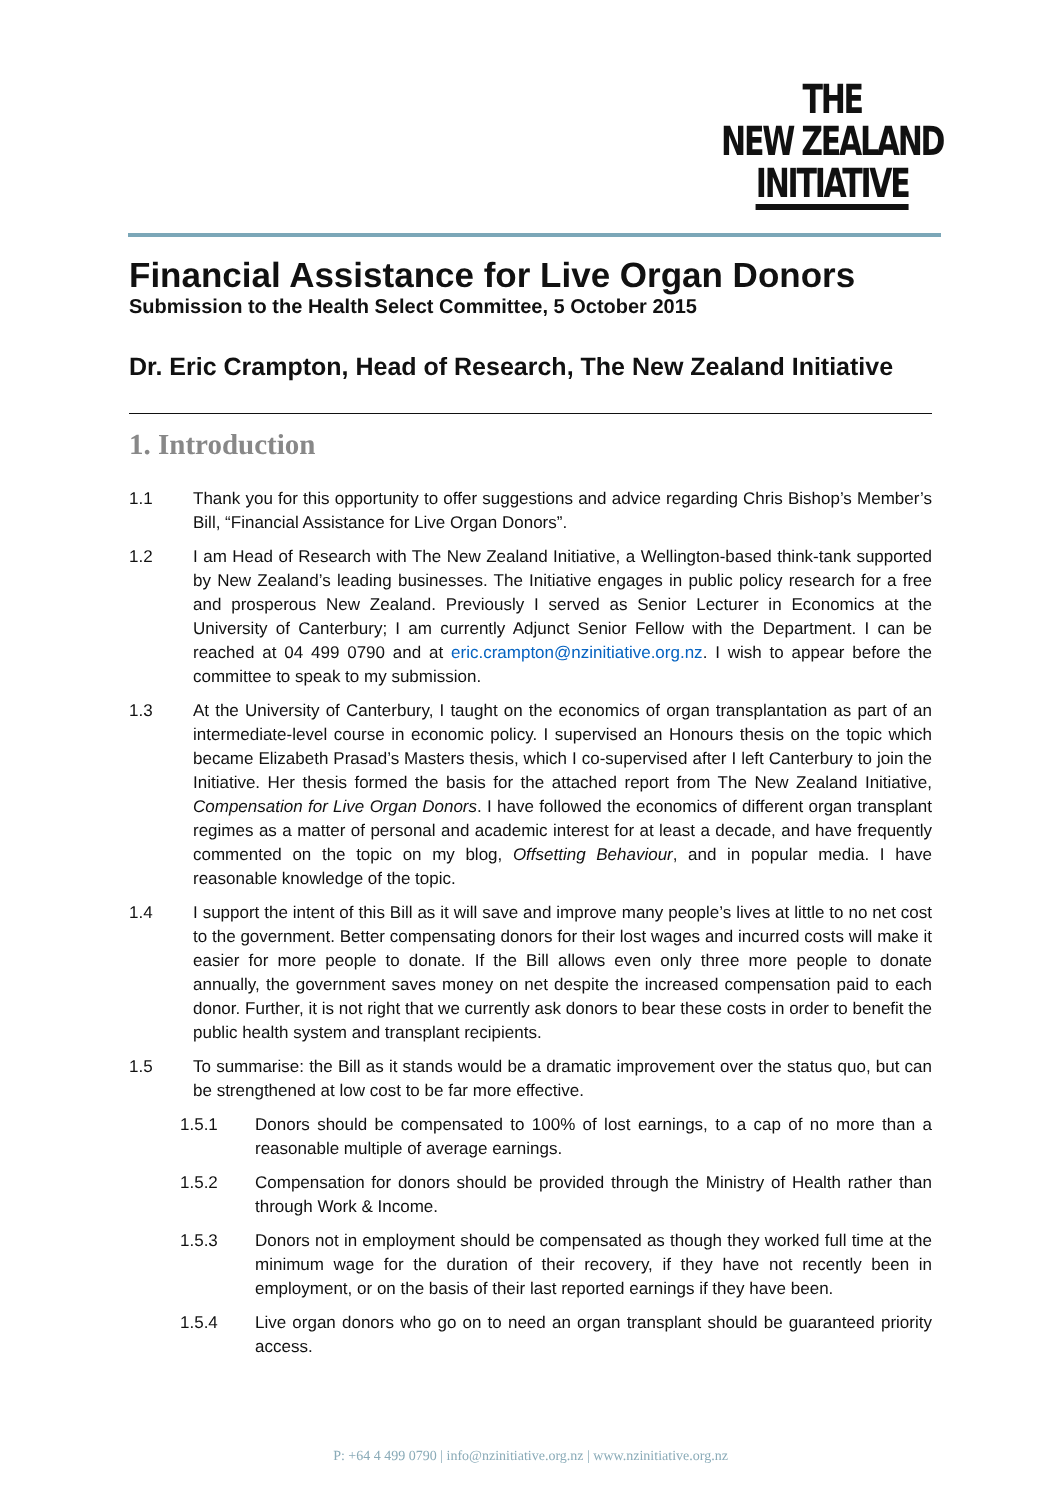THE
NEW ZEALAND
INITIATIVE
Financial Assistance for Live Organ Donors
Submission to the Health Select Committee, 5 October 2015
Dr. Eric Crampton, Head of Research, The New Zealand Initiative
1. Introduction
1.1 Thank you for this opportunity to offer suggestions and advice regarding Chris Bishop’s Member’s Bill, “Financial Assistance for Live Organ Donors”.
1.2 I am Head of Research with The New Zealand Initiative, a Wellington-based think-tank supported by New Zealand’s leading businesses. The Initiative engages in public policy research for a free and prosperous New Zealand. Previously I served as Senior Lecturer in Economics at the University of Canterbury; I am currently Adjunct Senior Fellow with the Department. I can be reached at 04 499 0790 and at eric.crampton@nzinitiative.org.nz. I wish to appear before the committee to speak to my submission.
1.3 At the University of Canterbury, I taught on the economics of organ transplantation as part of an intermediate-level course in economic policy. I supervised an Honours thesis on the topic which became Elizabeth Prasad’s Masters thesis, which I co-supervised after I left Canterbury to join the Initiative. Her thesis formed the basis for the attached report from The New Zealand Initiative, Compensation for Live Organ Donors. I have followed the economics of different organ transplant regimes as a matter of personal and academic interest for at least a decade, and have frequently commented on the topic on my blog, Offsetting Behaviour, and in popular media. I have reasonable knowledge of the topic.
1.4 I support the intent of this Bill as it will save and improve many people’s lives at little to no net cost to the government. Better compensating donors for their lost wages and incurred costs will make it easier for more people to donate. If the Bill allows even only three more people to donate annually, the government saves money on net despite the increased compensation paid to each donor. Further, it is not right that we currently ask donors to bear these costs in order to benefit the public health system and transplant recipients.
1.5 To summarise: the Bill as it stands would be a dramatic improvement over the status quo, but can be strengthened at low cost to be far more effective.
1.5.1 Donors should be compensated to 100% of lost earnings, to a cap of no more than a reasonable multiple of average earnings.
1.5.2 Compensation for donors should be provided through the Ministry of Health rather than through Work & Income.
1.5.3 Donors not in employment should be compensated as though they worked full time at the minimum wage for the duration of their recovery, if they have not recently been in employment, or on the basis of their last reported earnings if they have been.
1.5.4 Live organ donors who go on to need an organ transplant should be guaranteed priority access.
P: +64 4 499 0790 | info@nzinitiative.org.nz | www.nzinitiative.org.nz